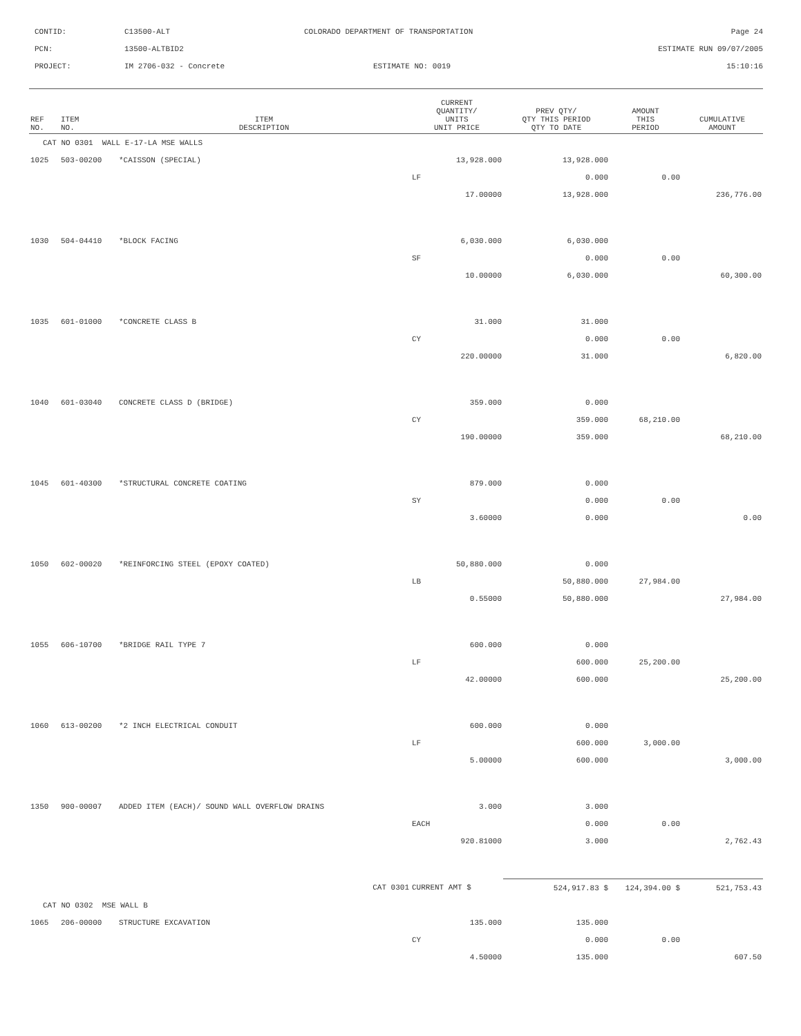CONTID:
C13500-ALT
COLORADO DEPARTMENT OF TRANSPORTATION
Page 24
PCN:
13500-ALTBID2
ESTIMATE RUN 09/07/2005
PROJECT:
IM 2706-032 - Concrete
ESTIMATE NO: 0019
15:10:16
| REF NO. | ITEM NO. | ITEM DESCRIPTION | CURRENT QUANTITY/ UNITS UNIT PRICE | PREV QTY/ QTY THIS PERIOD QTY TO DATE | AMOUNT THIS PERIOD | CUMULATIVE AMOUNT |
| --- | --- | --- | --- | --- | --- | --- |
| CAT NO 0301 WALL E-17-LA MSE WALLS | | | | | | |
| 1025 | 503-00200 | *CAISSON (SPECIAL) | 13,928.000 | 13,928.000 | | |
| | | | LF | 0.000 | 0.00 | |
| | | | 17.00000 | 13,928.000 | | 236,776.00 |
| 1030 | 504-04410 | *BLOCK FACING | 6,030.000 | 6,030.000 | | |
| | | | SF | 0.000 | 0.00 | |
| | | | 10.00000 | 6,030.000 | | 60,300.00 |
| 1035 | 601-01000 | *CONCRETE CLASS B | 31.000 | 31.000 | | |
| | | | CY | 0.000 | 0.00 | |
| | | | 220.00000 | 31.000 | | 6,820.00 |
| 1040 | 601-03040 | CONCRETE CLASS D (BRIDGE) | 359.000 | 0.000 | | |
| | | | CY | 359.000 | 68,210.00 | |
| | | | 190.00000 | 359.000 | | 68,210.00 |
| 1045 | 601-40300 | *STRUCTURAL CONCRETE COATING | 879.000 | 0.000 | | |
| | | | SY | 0.000 | 0.00 | |
| | | | 3.60000 | 0.000 | | 0.00 |
| 1050 | 602-00020 | *REINFORCING STEEL (EPOXY COATED) | 50,880.000 | 0.000 | | |
| | | | LB | 50,880.000 | 27,984.00 | |
| | | | 0.55000 | 50,880.000 | | 27,984.00 |
| 1055 | 606-10700 | *BRIDGE RAIL TYPE 7 | 600.000 | 0.000 | | |
| | | | LF | 600.000 | 25,200.00 | |
| | | | 42.00000 | 600.000 | | 25,200.00 |
| 1060 | 613-00200 | *2 INCH ELECTRICAL CONDUIT | 600.000 | 0.000 | | |
| | | | LF | 600.000 | 3,000.00 | |
| | | | 5.00000 | 600.000 | | 3,000.00 |
| 1350 | 900-00007 | ADDED ITEM (EACH)/ SOUND WALL OVERFLOW DRAINS | 3.000 | 3.000 | | |
| | | | EACH | 0.000 | 0.00 | |
| | | | 920.81000 | 3.000 | | 2,762.43 |
| | | CAT 0301 | CURRENT AMT $ | 524,917.83 $ | 124,394.00 $ | 521,753.43 |
| CAT NO 0302 MSE WALL B | | | | | | |
| 1065 | 206-00000 | STRUCTURE EXCAVATION | 135.000 | 135.000 | | |
| | | | CY | 0.000 | 0.00 | |
| | | | 4.50000 | 135.000 | | 607.50 |